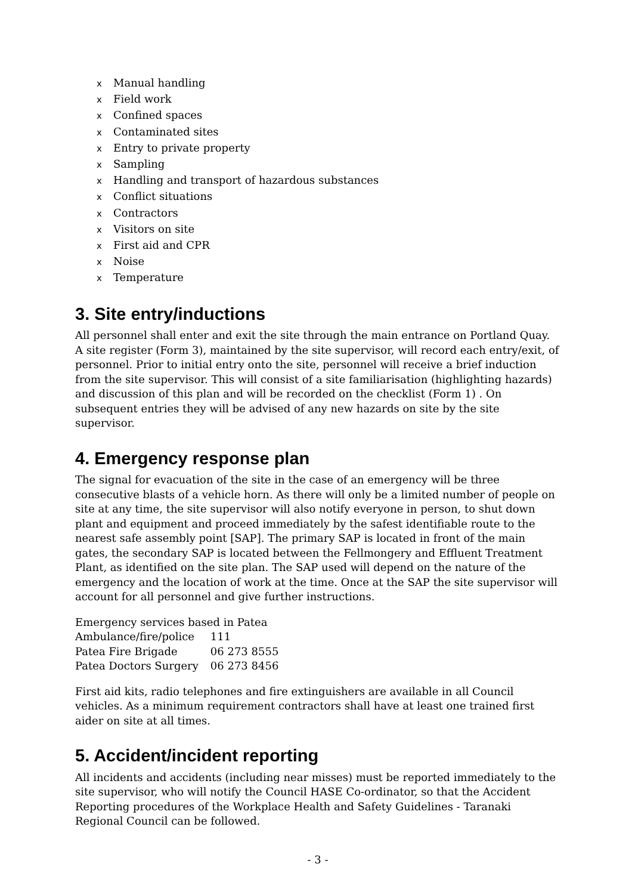x Manual handling
x Field work
x Confined spaces
x Contaminated sites
x Entry to private property
x Sampling
x Handling and transport of hazardous substances
x Conflict situations
x Contractors
x Visitors on site
x First aid and CPR
x Noise
x Temperature
3. Site entry/inductions
All personnel shall enter and exit the site through the main entrance on Portland Quay. A site register (Form 3), maintained by the site supervisor, will record each entry/exit, of personnel. Prior to initial entry onto the site, personnel will receive a brief induction from the site supervisor. This will consist of a site familiarisation (highlighting hazards) and discussion of this plan and will be recorded on the checklist (Form 1) . On subsequent entries they will be advised of any new hazards on site by the site supervisor.
4. Emergency response plan
The signal for evacuation of the site in the case of an emergency will be three consecutive blasts of a vehicle horn. As there will only be a limited number of people on site at any time, the site supervisor will also notify everyone in person, to shut down plant and equipment and proceed immediately by the safest identifiable route to the nearest safe assembly point [SAP]. The primary SAP is located in front of the main gates, the secondary SAP is located between the Fellmongery and Effluent Treatment Plant, as identified on the site plan. The SAP used will depend on the nature of the emergency and the location of work at the time. Once at the SAP the site supervisor will account for all personnel and give further instructions.
| Emergency services based in Patea | |
| Ambulance/fire/police | 111 |
| Patea Fire Brigade | 06 273 8555 |
| Patea Doctors Surgery | 06 273 8456 |
First aid kits, radio telephones and fire extinguishers are available in all Council vehicles. As a minimum requirement contractors shall have at least one trained first aider on site at all times.
5. Accident/incident reporting
All incidents and accidents (including near misses) must be reported immediately to the site supervisor, who will notify the Council HASE Co-ordinator, so that the Accident Reporting procedures of the Workplace Health and Safety Guidelines - Taranaki Regional Council can be followed.
- 3 -